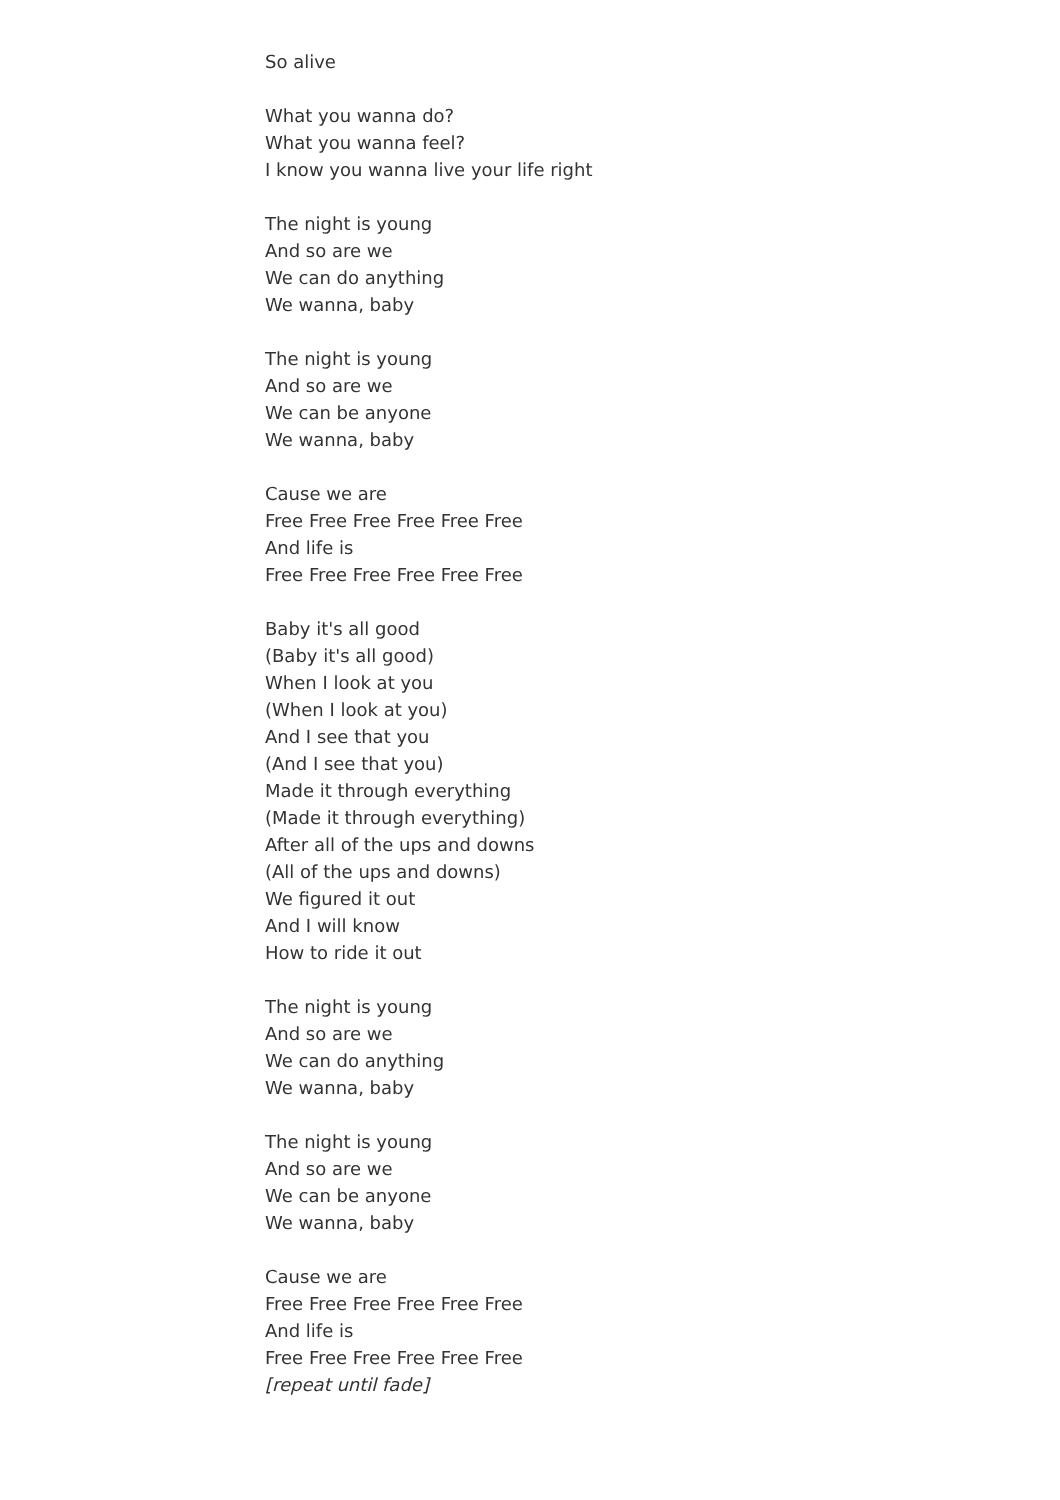So alive
What you wanna do?
What you wanna feel?
I know you wanna live your life right
The night is young
And so are we
We can do anything
We wanna, baby
The night is young
And so are we
We can be anyone
We wanna, baby
Cause we are
Free Free Free Free Free Free
And life is
Free Free Free Free Free Free
Baby it's all good
(Baby it's all good)
When I look at you
(When I look at you)
And I see that you
(And I see that you)
Made it through everything
(Made it through everything)
After all of the ups and downs
(All of the ups and downs)
We figured it out
And I will know
How to ride it out
The night is young
And so are we
We can do anything
We wanna, baby
The night is young
And so are we
We can be anyone
We wanna, baby
Cause we are
Free Free Free Free Free Free
And life is
Free Free Free Free Free Free
[repeat until fade]